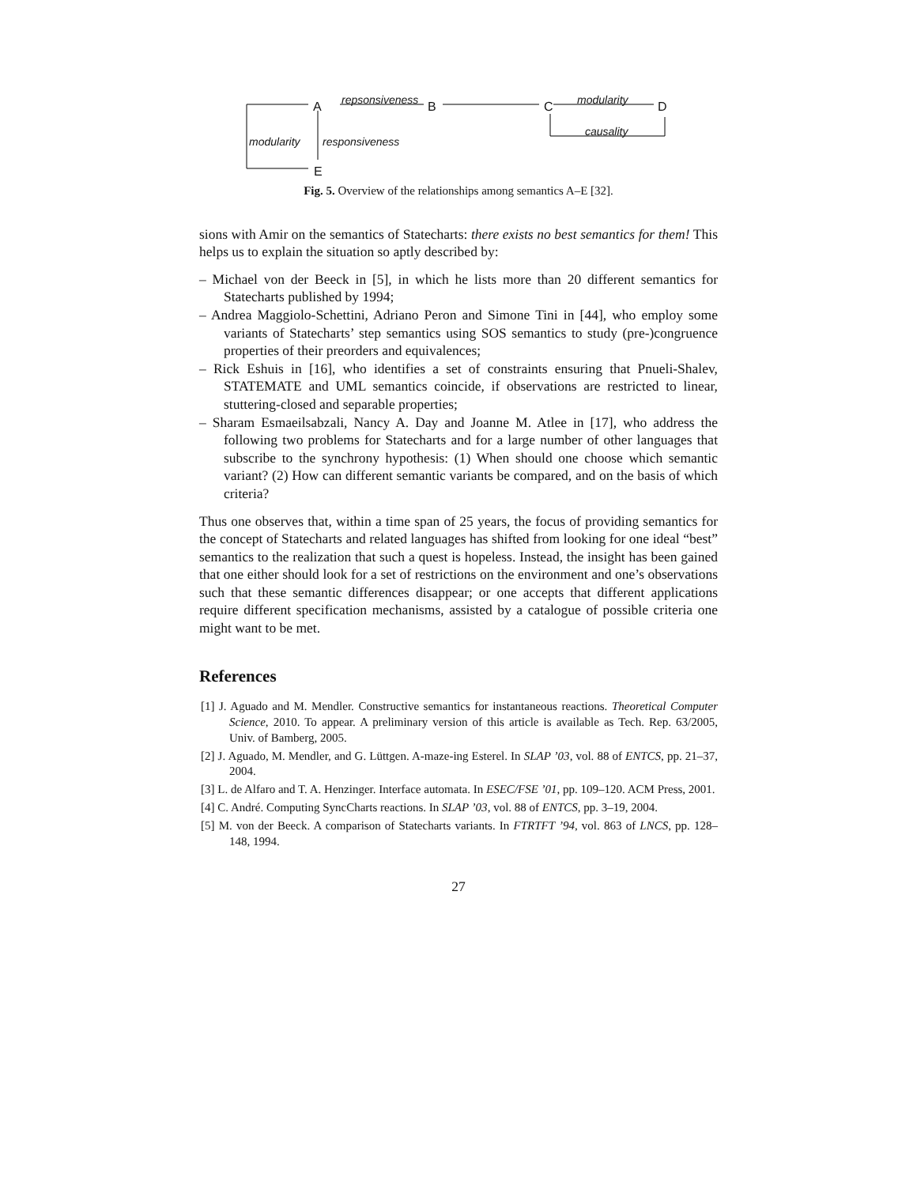A
repsonsiveness
B C
modularity
D
causality
modularity responsiveness
E
Fig. 5. Overview of the relationships among semantics A–E [32].
sions with Amir on the semantics of Statecharts: there exists no best semantics for them! This helps us to explain the situation so aptly described by:
– Michael von der Beeck in [5], in which he lists more than 20 different semantics for Statecharts published by 1994;
– Andrea Maggiolo-Schettini, Adriano Peron and Simone Tini in [44], who employ some variants of Statecharts’ step semantics using SOS semantics to study (pre-)congruence properties of their preorders and equivalences;
– Rick Eshuis in [16], who identifies a set of constraints ensuring that Pnueli-Shalev, STATEMATE and UML semantics coincide, if observations are restricted to linear, stuttering-closed and separable properties;
– Sharam Esmaeilsabzali, Nancy A. Day and Joanne M. Atlee in [17], who address the following two problems for Statecharts and for a large number of other languages that subscribe to the synchrony hypothesis: (1) When should one choose which semantic variant? (2) How can different semantic variants be compared, and on the basis of which criteria?
Thus one observes that, within a time span of 25 years, the focus of providing semantics for the concept of Statecharts and related languages has shifted from looking for one ideal “best” semantics to the realization that such a quest is hopeless. Instead, the insight has been gained that one either should look for a set of restrictions on the environment and one’s observations such that these semantic differences disappear; or one accepts that different applications require different specification mechanisms, assisted by a catalogue of possible criteria one might want to be met.
References
[1] J. Aguado and M. Mendler. Constructive semantics for instantaneous reactions. Theoretical Computer Science, 2010. To appear. A preliminary version of this article is available as Tech. Rep. 63/2005, Univ. of Bamberg, 2005.
[2] J. Aguado, M. Mendler, and G. Lüttgen. A-maze-ing Esterel. In SLAP ’03, vol. 88 of ENTCS, pp. 21–37, 2004.
[3] L. de Alfaro and T. A. Henzinger. Interface automata. In ESEC/FSE ’01, pp. 109–120. ACM Press, 2001.
[4] C. André. Computing SyncCharts reactions. In SLAP ’03, vol. 88 of ENTCS, pp. 3–19, 2004.
[5] M. von der Beeck. A comparison of Statecharts variants. In FTRTFT ’94, vol. 863 of LNCS, pp. 128–148, 1994.
27